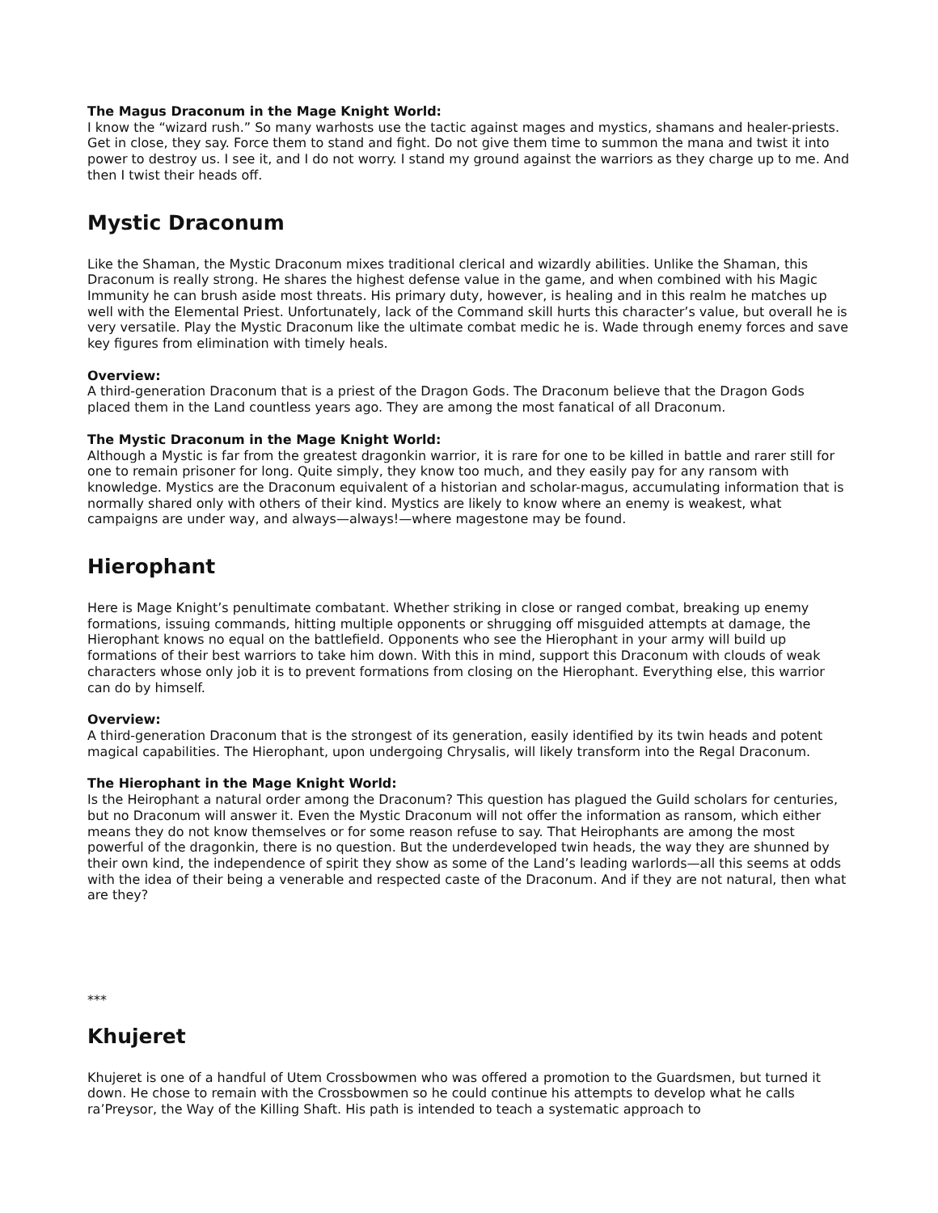The Magus Draconum in the Mage Knight World:
I know the “wizard rush.” So many warhosts use the tactic against mages and mystics, shamans and healer-priests. Get in close, they say. Force them to stand and fight. Do not give them time to summon the mana and twist it into power to destroy us. I see it, and I do not worry. I stand my ground against the warriors as they charge up to me. And then I twist their heads off.
Mystic Draconum
Like the Shaman, the Mystic Draconum mixes traditional clerical and wizardly abilities. Unlike the Shaman, this Draconum is really strong. He shares the highest defense value in the game, and when combined with his Magic Immunity he can brush aside most threats. His primary duty, however, is healing and in this realm he matches up well with the Elemental Priest. Unfortunately, lack of the Command skill hurts this character’s value, but overall he is very versatile. Play the Mystic Draconum like the ultimate combat medic he is. Wade through enemy forces and save key figures from elimination with timely heals.
Overview:
A third-generation Draconum that is a priest of the Dragon Gods. The Draconum believe that the Dragon Gods placed them in the Land countless years ago. They are among the most fanatical of all Draconum.
The Mystic Draconum in the Mage Knight World:
Although a Mystic is far from the greatest dragonkin warrior, it is rare for one to be killed in battle and rarer still for one to remain prisoner for long. Quite simply, they know too much, and they easily pay for any ransom with knowledge. Mystics are the Draconum equivalent of a historian and scholar-magus, accumulating information that is normally shared only with others of their kind. Mystics are likely to know where an enemy is weakest, what campaigns are under way, and always—always!—where magestone may be found.
Hierophant
Here is Mage Knight’s penultimate combatant. Whether striking in close or ranged combat, breaking up enemy formations, issuing commands, hitting multiple opponents or shrugging off misguided attempts at damage, the Hierophant knows no equal on the battlefield. Opponents who see the Hierophant in your army will build up formations of their best warriors to take him down. With this in mind, support this Draconum with clouds of weak characters whose only job it is to prevent formations from closing on the Hierophant. Everything else, this warrior can do by himself.
Overview:
A third-generation Draconum that is the strongest of its generation, easily identified by its twin heads and potent magical capabilities. The Hierophant, upon undergoing Chrysalis, will likely transform into the Regal Draconum.
The Hierophant in the Mage Knight World:
Is the Heirophant a natural order among the Draconum? This question has plagued the Guild scholars for centuries, but no Draconum will answer it. Even the Mystic Draconum will not offer the information as ransom, which either means they do not know themselves or for some reason refuse to say. That Heirophants are among the most powerful of the dragonkin, there is no question. But the underdeveloped twin heads, the way they are shunned by their own kind, the independence of spirit they show as some of the Land’s leading warlords—all this seems at odds with the idea of their being a venerable and respected caste of the Draconum. And if they are not natural, then what are they?
***
Khujeret
Khujeret is one of a handful of Utem Crossbowmen who was offered a promotion to the Guardsmen, but turned it down. He chose to remain with the Crossbowmen so he could continue his attempts to develop what he calls ra’Preysor, the Way of the Killing Shaft. His path is intended to teach a systematic approach to